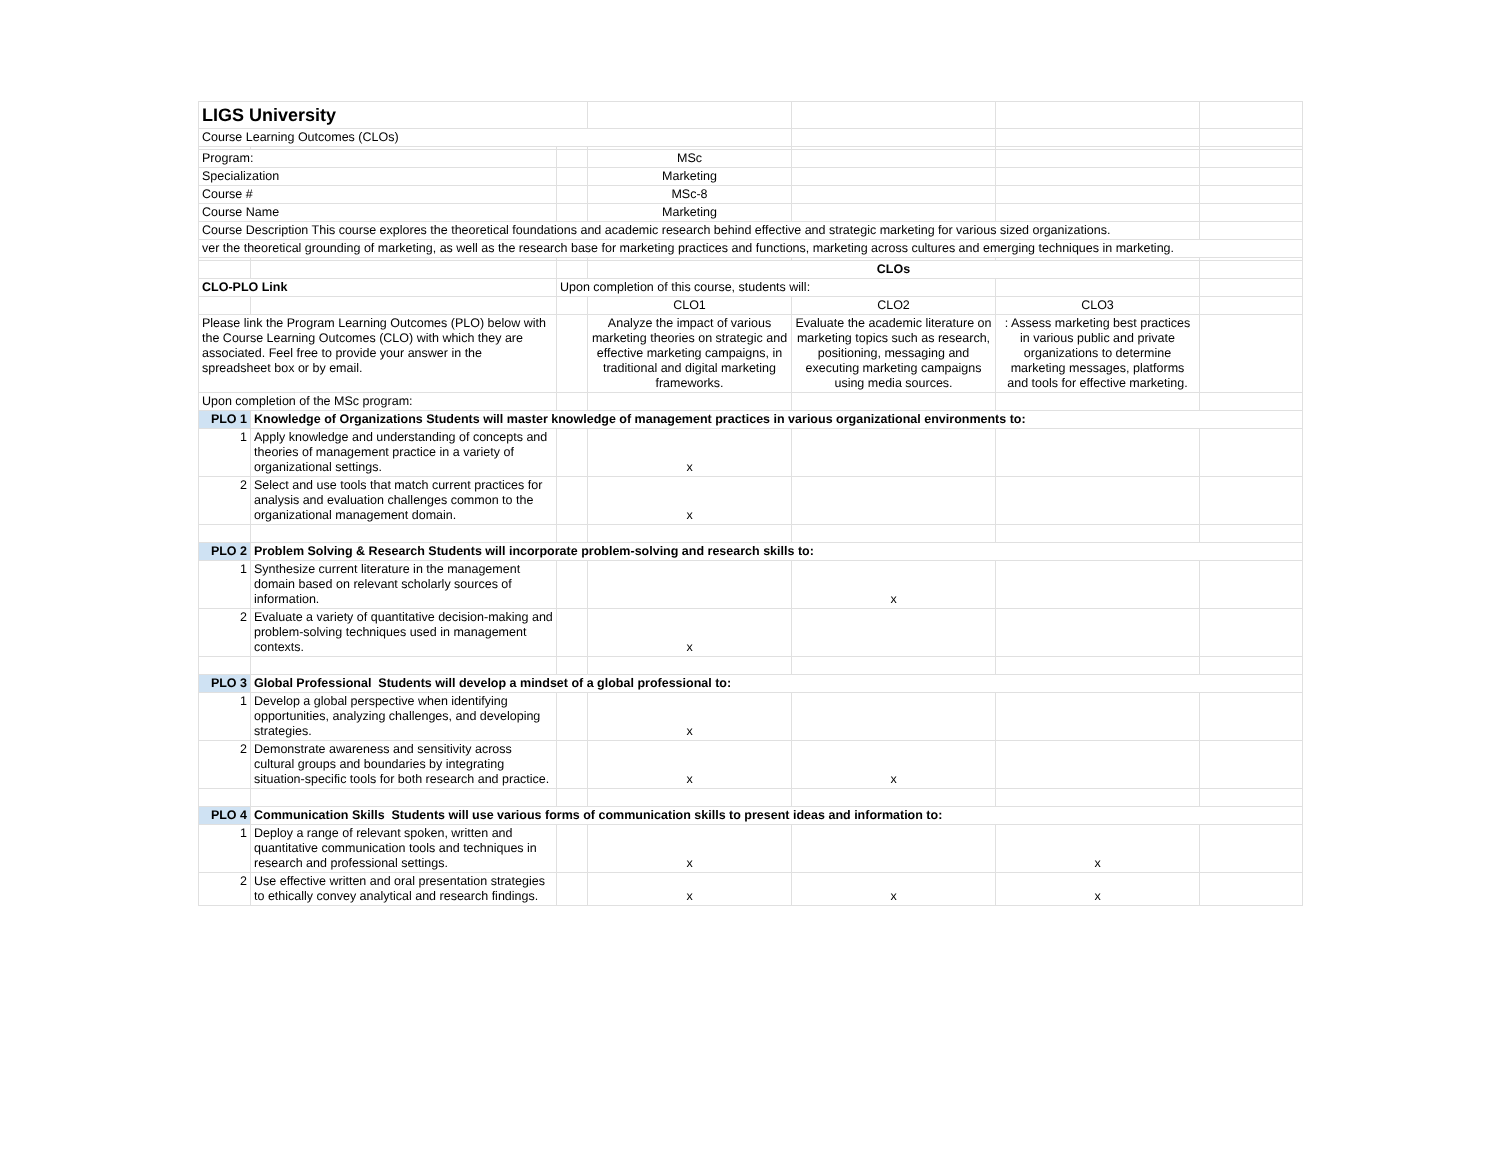| LIGS University | | | | | | |
| Course Learning Outcomes (CLOs) | | | | | | |
| Program: | | | MSc | | | |
| Specialization | | | Marketing | | | |
| Course # | | | MSc-8 | | | |
| Course Name | | | Marketing | | | |
| Course Description This course explores the theoretical foundations and academic research behind effective and strategic marketing for various sized organizations. | | | | | | |
| ver the theoretical grounding of marketing, as well as the research base for marketing practices and functions, marketing across cultures and emerging techniques in marketing. | | | | | | |
| | | | CLOs | | | |
| CLO-PLO Link | | Upon completion of this course, students will: | | | | |
| | | | CLO1 | CLO2 | CLO3 | |
| Please link the Program Learning Outcomes (PLO) below with the Course Learning Outcomes (CLO) with which they are associated. Feel free to provide your answer in the spreadsheet box or by email. | | | Analyze the impact of various marketing theories on strategic and effective marketing campaigns, in traditional and digital marketing frameworks. | Evaluate the academic literature on marketing topics such as research, positioning, messaging and executing marketing campaigns using media sources. | : Assess marketing best practices in various public and private organizations to determine marketing messages, platforms and tools for effective marketing. | |
| Upon completion of the MSc program: | | | | | | |
| PLO 1 | Knowledge of Organizations Students will master knowledge of management practices in various organizational environments to: | | | | | |
| 1 | Apply knowledge and understanding of concepts and theories of management practice in a variety of organizational settings. | | x | | | |
| 2 | Select and use tools that match current practices for analysis and evaluation challenges common to the organizational management domain. | | x | | | |
| PLO 2 | Problem Solving & Research Students will incorporate problem-solving and research skills to: | | | | | |
| 1 | Synthesize current literature in the management domain based on relevant scholarly sources of information. | | | x | | |
| 2 | Evaluate a variety of quantitative decision-making and problem-solving techniques used in management contexts. | | x | | | |
| PLO 3 | Global Professional Students will develop a mindset of a global professional to: | | | | | |
| 1 | Develop a global perspective when identifying opportunities, analyzing challenges, and developing strategies. | | x | | | |
| 2 | Demonstrate awareness and sensitivity across cultural groups and boundaries by integrating situation-specific tools for both research and practice. | | x | x | | |
| PLO 4 | Communication Skills Students will use various forms of communication skills to present ideas and information to: | | | | | |
| 1 | Deploy a range of relevant spoken, written and quantitative communication tools and techniques in research and professional settings. | | x | | x | |
| 2 | Use effective written and oral presentation strategies to ethically convey analytical and research findings. | | x | x | x | |